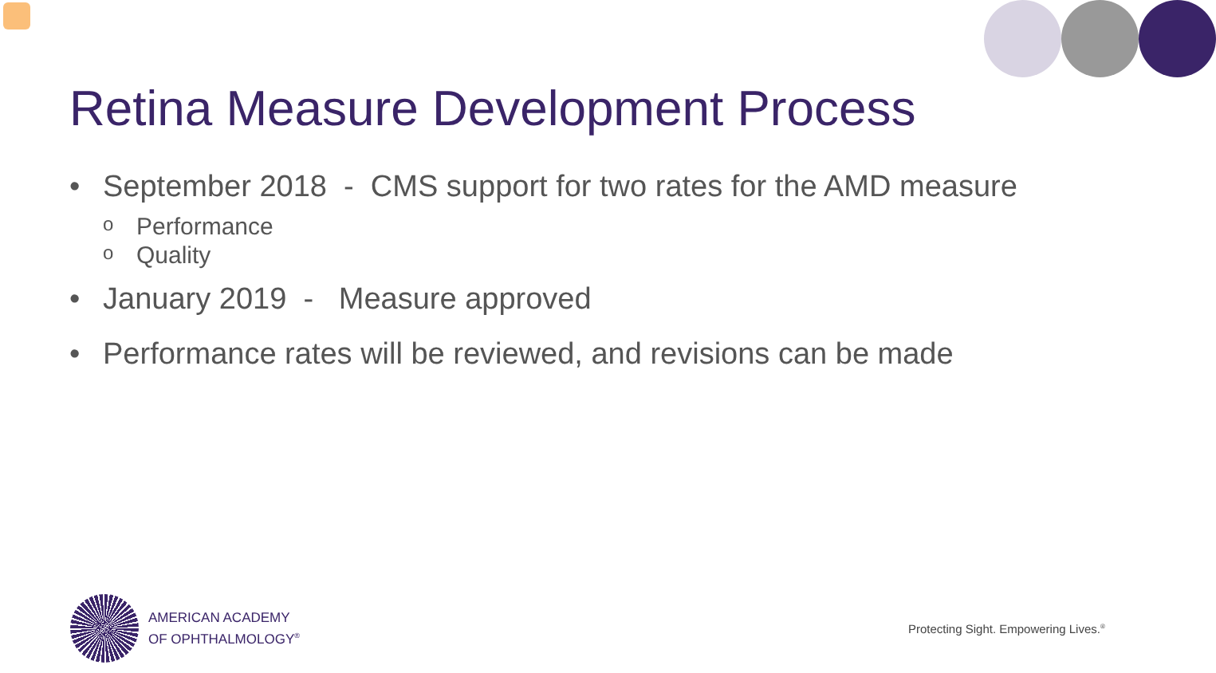Retina Measure Development Process
• September 2018 - CMS support for two rates for the AMD measure
o Performance
o Quality
• January 2019 - Measure approved
• Performance rates will be reviewed, and revisions can be made
AMERICAN ACADEMY
OF OPHTHALMOLOGY<sup>®</sup>
Protecting Sight. Empowering Lives.<sup>®</sup>